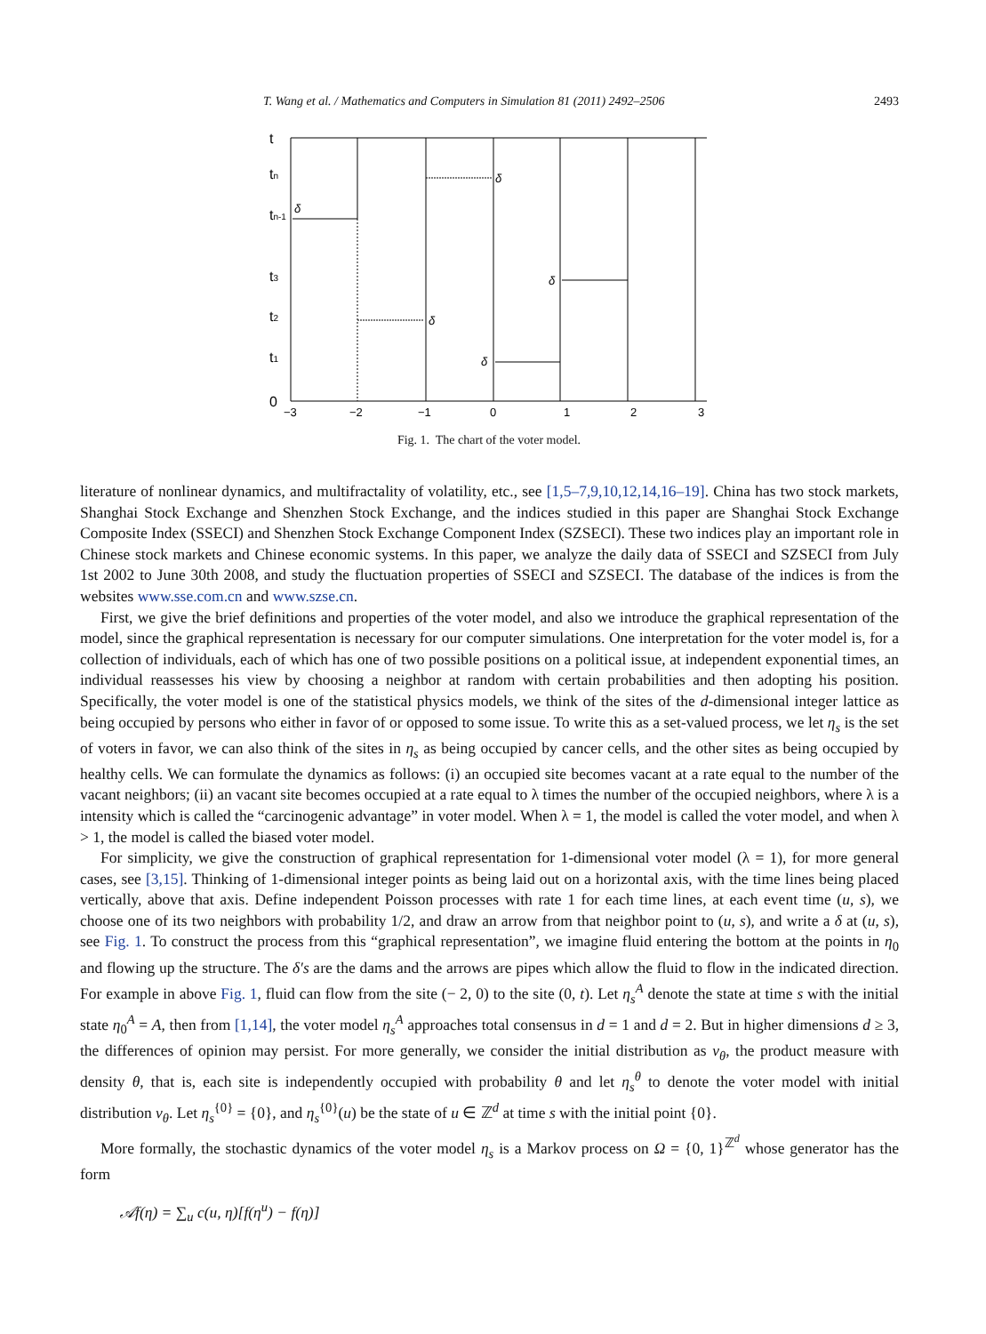T. Wang et al. / Mathematics and Computers in Simulation 81 (2011) 2492–2506 2493
t
tn
tn-1
t3
t2
t1
0
δ
δ
δ
δ
δ
−3
−2
−1
0
1
2
3
Fig. 1. The chart of the voter model.
literature of nonlinear dynamics, and multifractality of volatility, etc., see [1,5–7,9,10,12,14,16–19]. China has two stock markets, Shanghai Stock Exchange and Shenzhen Stock Exchange, and the indices studied in this paper are Shanghai Stock Exchange Composite Index (SSECI) and Shenzhen Stock Exchange Component Index (SZSECI). These two indices play an important role in Chinese stock markets and Chinese economic systems. In this paper, we analyze the daily data of SSECI and SZSECI from July 1st 2002 to June 30th 2008, and study the fluctuation properties of SSECI and SZSECI. The database of the indices is from the websites www.sse.com.cn and www.szse.cn.
First, we give the brief definitions and properties of the voter model, and also we introduce the graphical representation of the model, since the graphical representation is necessary for our computer simulations. One interpretation for the voter model is, for a collection of individuals, each of which has one of two possible positions on a political issue, at independent exponential times, an individual reassesses his view by choosing a neighbor at random with certain probabilities and then adopting his position. Specifically, the voter model is one of the statistical physics models, we think of the sites of the d-dimensional integer lattice as being occupied by persons who either in favor of or opposed to some issue. To write this as a set-valued process, we let η<sub>s</sub> is the set of voters in favor, we can also think of the sites in η<sub>s</sub> as being occupied by cancer cells, and the other sites as being occupied by healthy cells. We can formulate the dynamics as follows: (i) an occupied site becomes vacant at a rate equal to the number of the vacant neighbors; (ii) an vacant site becomes occupied at a rate equal to λ times the number of the occupied neighbors, where λ is a intensity which is called the “carcinogenic advantage” in voter model. When λ = 1, the model is called the voter model, and when λ > 1, the model is called the biased voter model.
For simplicity, we give the construction of graphical representation for 1-dimensional voter model (λ = 1), for more general cases, see [3,15]. Thinking of 1-dimensional integer points as being laid out on a horizontal axis, with the time lines being placed vertically, above that axis. Define independent Poisson processes with rate 1 for each time lines, at each event time (u, s), we choose one of its two neighbors with probability 1/2, and draw an arrow from that neighbor point to (u, s), and write a δ at (u, s), see Fig. 1. To construct the process from this “graphical representation”, we imagine fluid entering the bottom at the points in η<sub>0</sub> and flowing up the structure. The δ′s are the dams and the arrows are pipes which allow the fluid to flow in the indicated direction. For example in above Fig. 1, fluid can flow from the site (− 2, 0) to the site (0, t). Let η<sub>s</sub><sup>A</sup> denote the state at time s with the initial state η<sub>0</sub><sup>A</sup> = A, then from [1,14], the voter model η<sub>s</sub><sup>A</sup> approaches total consensus in d = 1 and d = 2. But in higher dimensions d ≥ 3, the differences of opinion may persist. For more generally, we consider the initial distribution as ν<sub>θ</sub>, the product measure with density θ, that is, each site is independently occupied with probability θ and let η<sub>s</sub><sup>θ</sup> to denote the voter model with initial distribution ν<sub>θ</sub>. Let η<sub>s</sub><sup>{0}</sup> = {0}, and η<sub>s</sub><sup>{0}</sup>(u) be the state of u ∈ ℤ<sup>d</sup> at time s with the initial point {0}.
More formally, the stochastic dynamics of the voter model η<sub>s</sub> is a Markov process on Ω = {0, 1}<sup>ℤ<sup>d</sup></sup> whose generator has the form
𝒜f(η) = ∑<sub>u</sub> c(u, η)[f(η<sup>u</sup>) − f(η)]